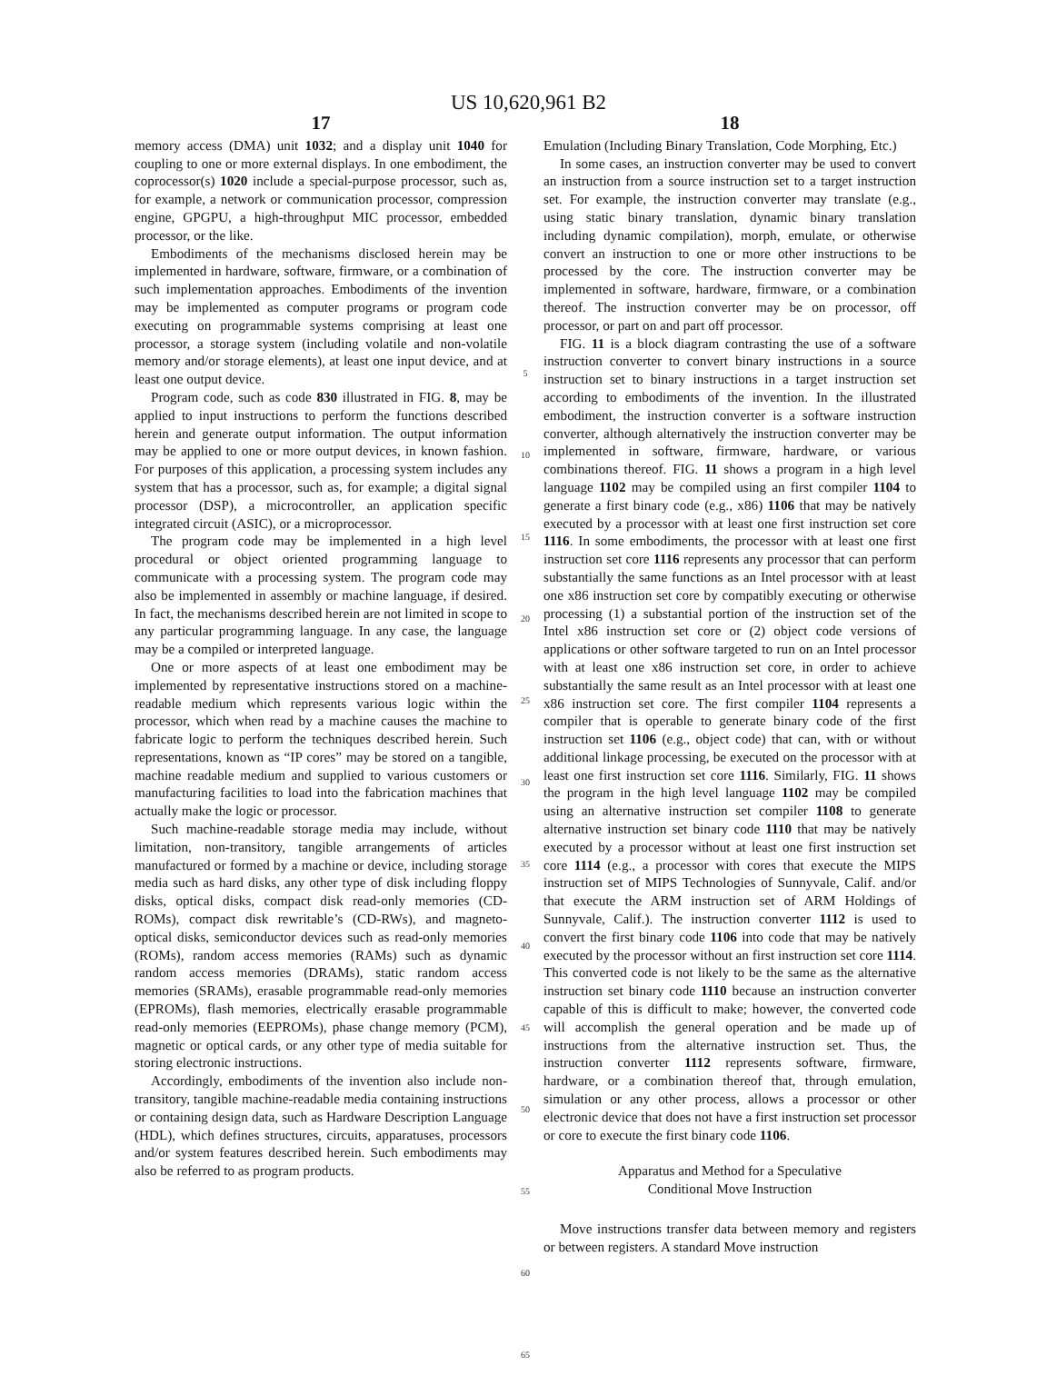US 10,620,961 B2
17
memory access (DMA) unit 1032; and a display unit 1040 for coupling to one or more external displays. In one embodiment, the coprocessor(s) 1020 include a special-purpose processor, such as, for example, a network or communication processor, compression engine, GPGPU, a high-throughput MIC processor, embedded processor, or the like.
Embodiments of the mechanisms disclosed herein may be implemented in hardware, software, firmware, or a combination of such implementation approaches. Embodiments of the invention may be implemented as computer programs or program code executing on programmable systems comprising at least one processor, a storage system (including volatile and non-volatile memory and/or storage elements), at least one input device, and at least one output device.
Program code, such as code 830 illustrated in FIG. 8, may be applied to input instructions to perform the functions described herein and generate output information. The output information may be applied to one or more output devices, in known fashion. For purposes of this application, a processing system includes any system that has a processor, such as, for example; a digital signal processor (DSP), a microcontroller, an application specific integrated circuit (ASIC), or a microprocessor.
The program code may be implemented in a high level procedural or object oriented programming language to communicate with a processing system. The program code may also be implemented in assembly or machine language, if desired. In fact, the mechanisms described herein are not limited in scope to any particular programming language. In any case, the language may be a compiled or interpreted language.
One or more aspects of at least one embodiment may be implemented by representative instructions stored on a machine-readable medium which represents various logic within the processor, which when read by a machine causes the machine to fabricate logic to perform the techniques described herein. Such representations, known as “IP cores” may be stored on a tangible, machine readable medium and supplied to various customers or manufacturing facilities to load into the fabrication machines that actually make the logic or processor.
Such machine-readable storage media may include, without limitation, non-transitory, tangible arrangements of articles manufactured or formed by a machine or device, including storage media such as hard disks, any other type of disk including floppy disks, optical disks, compact disk read-only memories (CD-ROMs), compact disk rewritable’s (CD-RWs), and magneto-optical disks, semiconductor devices such as read-only memories (ROMs), random access memories (RAMs) such as dynamic random access memories (DRAMs), static random access memories (SRAMs), erasable programmable read-only memories (EPROMs), flash memories, electrically erasable programmable read-only memories (EEPROMs), phase change memory (PCM), magnetic or optical cards, or any other type of media suitable for storing electronic instructions.
Accordingly, embodiments of the invention also include non-transitory, tangible machine-readable media containing instructions or containing design data, such as Hardware Description Language (HDL), which defines structures, circuits, apparatuses, processors and/or system features described herein. Such embodiments may also be referred to as program products.
5
10
15
20
25
30
35
40
45
50
55
60
65
18
Emulation (Including Binary Translation, Code Morphing, Etc.)
In some cases, an instruction converter may be used to convert an instruction from a source instruction set to a target instruction set. For example, the instruction converter may translate (e.g., using static binary translation, dynamic binary translation including dynamic compilation), morph, emulate, or otherwise convert an instruction to one or more other instructions to be processed by the core. The instruction converter may be implemented in software, hardware, firmware, or a combination thereof. The instruction converter may be on processor, off processor, or part on and part off processor.
FIG. 11 is a block diagram contrasting the use of a software instruction converter to convert binary instructions in a source instruction set to binary instructions in a target instruction set according to embodiments of the invention. In the illustrated embodiment, the instruction converter is a software instruction converter, although alternatively the instruction converter may be implemented in software, firmware, hardware, or various combinations thereof. FIG. 11 shows a program in a high level language 1102 may be compiled using an first compiler 1104 to generate a first binary code (e.g., x86) 1106 that may be natively executed by a processor with at least one first instruction set core 1116. In some embodiments, the processor with at least one first instruction set core 1116 represents any processor that can perform substantially the same functions as an Intel processor with at least one x86 instruction set core by compatibly executing or otherwise processing (1) a substantial portion of the instruction set of the Intel x86 instruction set core or (2) object code versions of applications or other software targeted to run on an Intel processor with at least one x86 instruction set core, in order to achieve substantially the same result as an Intel processor with at least one x86 instruction set core. The first compiler 1104 represents a compiler that is operable to generate binary code of the first instruction set 1106 (e.g., object code) that can, with or without additional linkage processing, be executed on the processor with at least one first instruction set core 1116. Similarly, FIG. 11 shows the program in the high level language 1102 may be compiled using an alternative instruction set compiler 1108 to generate alternative instruction set binary code 1110 that may be natively executed by a processor without at least one first instruction set core 1114 (e.g., a processor with cores that execute the MIPS instruction set of MIPS Technologies of Sunnyvale, Calif. and/or that execute the ARM instruction set of ARM Holdings of Sunnyvale, Calif.). The instruction converter 1112 is used to convert the first binary code 1106 into code that may be natively executed by the processor without an first instruction set core 1114. This converted code is not likely to be the same as the alternative instruction set binary code 1110 because an instruction converter capable of this is difficult to make; however, the converted code will accomplish the general operation and be made up of instructions from the alternative instruction set. Thus, the instruction converter 1112 represents software, firmware, hardware, or a combination thereof that, through emulation, simulation or any other process, allows a processor or other electronic device that does not have a first instruction set processor or core to execute the first binary code 1106.
Apparatus and Method for a Speculative
Conditional Move Instruction
Move instructions transfer data between memory and registers or between registers. A standard Move instruction